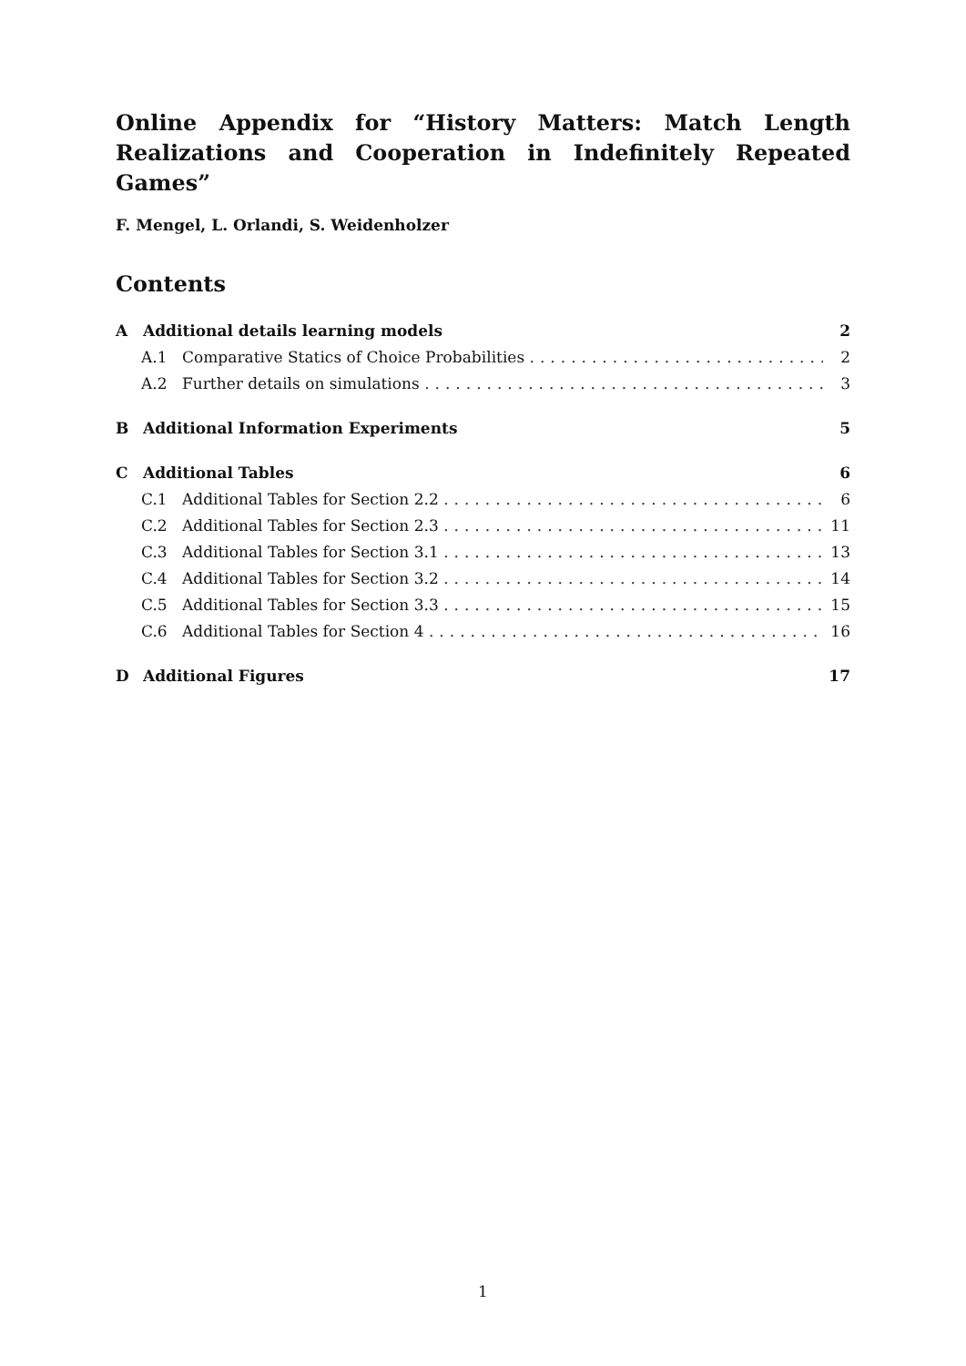Online Appendix for “History Matters: Match Length Realizations and Cooperation in Indefinitely Repeated Games”
F. Mengel, L. Orlandi, S. Weidenholzer
Contents
A Additional details learning models 2
A.1 Comparative Statics of Choice Probabilities .............................. 2
A.2 Further details on simulations ....................................... 3
B Additional Information Experiments 5
C Additional Tables 6
C.1 Additional Tables for Section 2.2 ..................................... 6
C.2 Additional Tables for Section 2.3 ..................................... 11
C.3 Additional Tables for Section 3.1 ..................................... 13
C.4 Additional Tables for Section 3.2 ..................................... 14
C.5 Additional Tables for Section 3.3 ..................................... 15
C.6 Additional Tables for Section 4 ....................................... 16
D Additional Figures 17
1